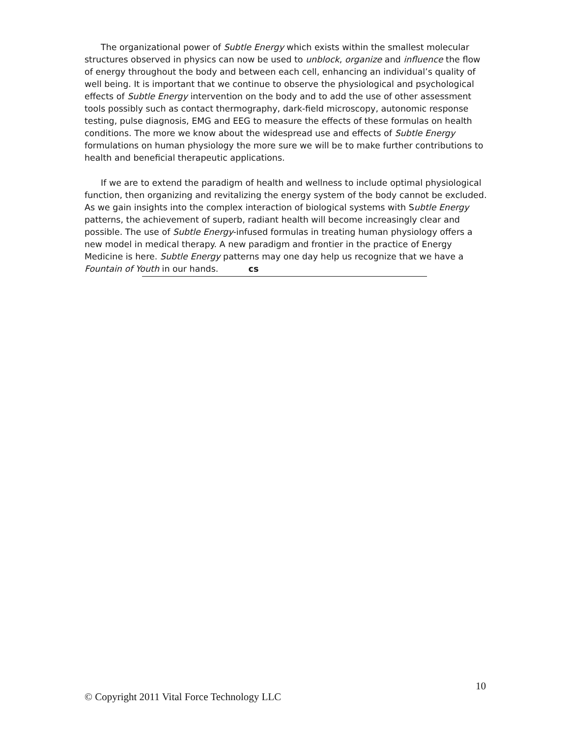The organizational power of Subtle Energy which exists within the smallest molecular structures observed in physics can now be used to unblock, organize and influence the flow of energy throughout the body and between each cell, enhancing an individual’s quality of well being. It is important that we continue to observe the physiological and psychological effects of Subtle Energy intervention on the body and to add the use of other assessment tools possibly such as contact thermography, dark-field microscopy, autonomic response testing, pulse diagnosis, EMG and EEG to measure the effects of these formulas on health conditions. The more we know about the widespread use and effects of Subtle Energy formulations on human physiology the more sure we will be to make further contributions to health and beneficial therapeutic applications.
If we are to extend the paradigm of health and wellness to include optimal physiological function, then organizing and revitalizing the energy system of the body cannot be excluded. As we gain insights into the complex interaction of biological systems with Subtle Energy patterns, the achievement of superb, radiant health will become increasingly clear and possible. The use of Subtle Energy-infused formulas in treating human physiology offers a new model in medical therapy. A new paradigm and frontier in the practice of Energy Medicine is here. Subtle Energy patterns may one day help us recognize that we have a Fountain of Youth in our hands. cs
10
© Copyright 2011 Vital Force Technology LLC